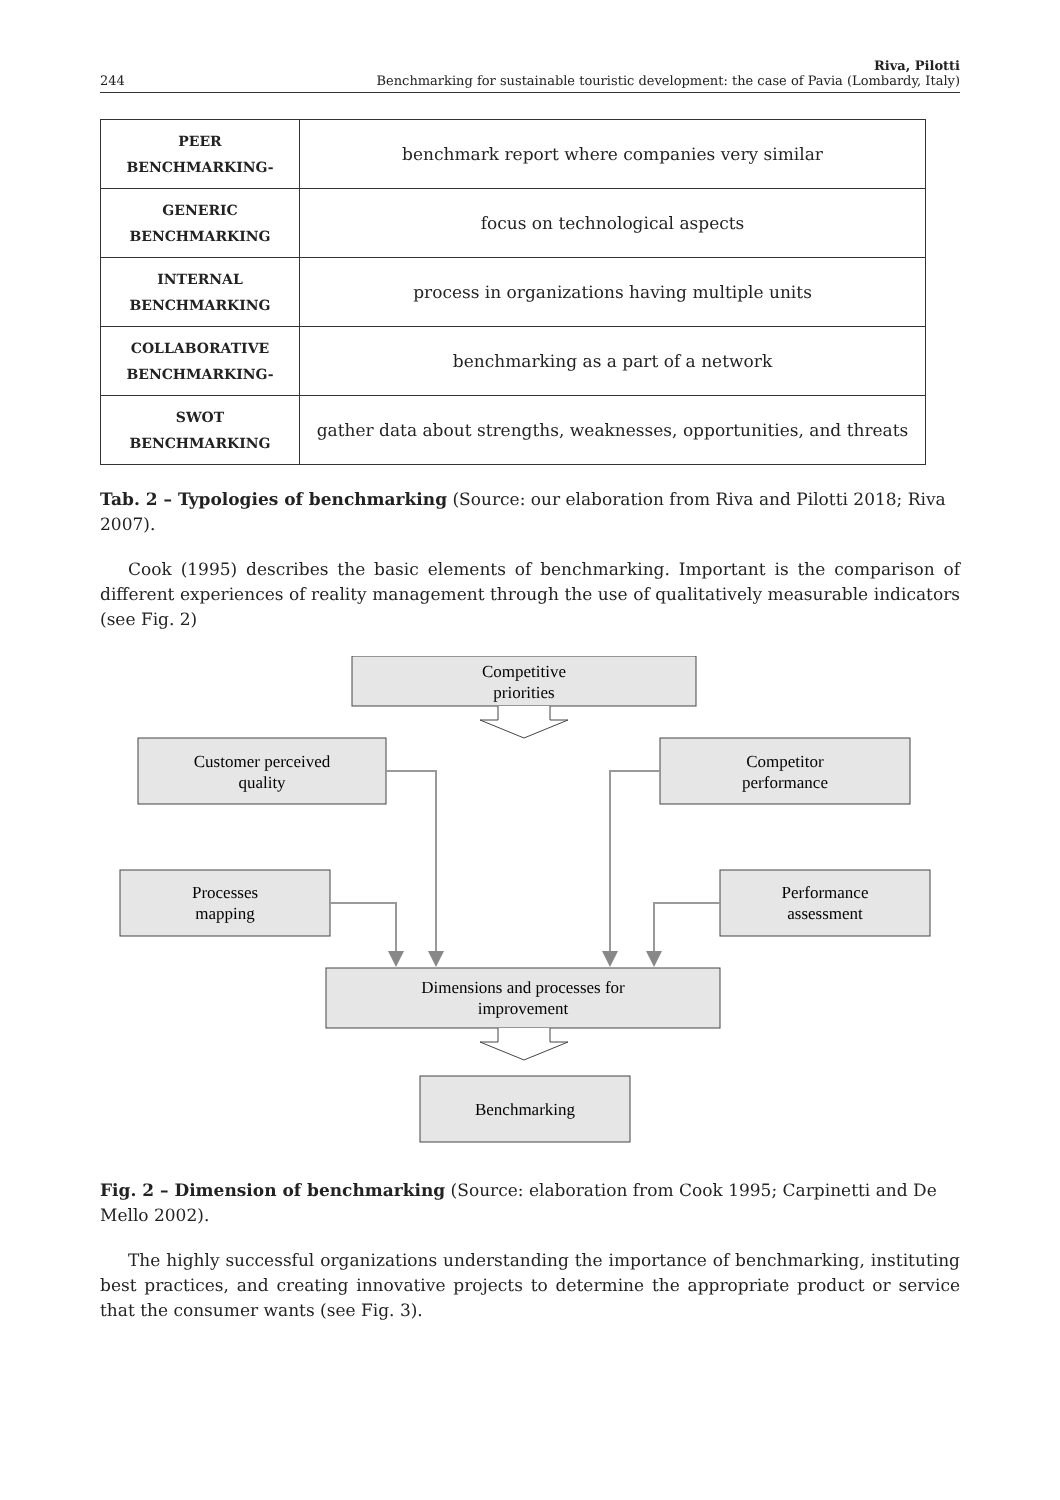244 Riva, Pilotti
Benchmarking for sustainable touristic development: the case of Pavia (Lombardy, Italy)
| PEER BENCHMARKING- | benchmark report where companies very similar |
| GENERIC BENCHMARKING | focus on technological aspects |
| INTERNAL BENCHMARKING | process in organizations having multiple units |
| COLLABORATIVE BENCHMARKING- | benchmarking as a part of a network |
| SWOT BENCHMARKING | gather data about strengths, weaknesses, opportunities, and threats |
Tab. 2 – Typologies of benchmarking (Source: our elaboration from Riva and Pilotti 2018; Riva 2007).
Cook (1995) describes the basic elements of benchmarking. Important is the comparison of different experiences of reality management through the use of qualitatively measurable indicators (see Fig. 2)
Competitive
priorities
Customer perceived
quality
Competitor
performance
Processes
mapping
Performance
assessment
Dimensions and processes for
improvement
Benchmarking
Fig. 2 – Dimension of benchmarking (Source: elaboration from Cook 1995; Carpinetti and De Mello 2002).
The highly successful organizations understanding the importance of benchmarking, instituting best practices, and creating innovative projects to determine the appropriate product or service that the consumer wants (see Fig. 3).